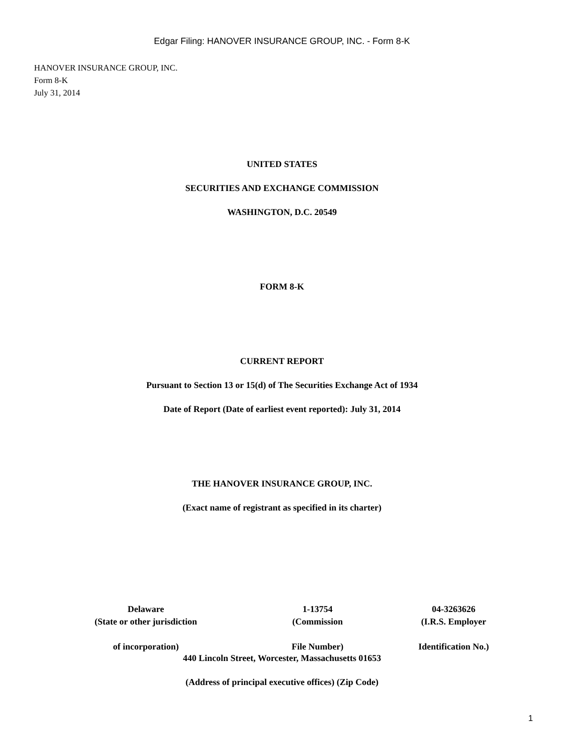Edgar Filing: HANOVER INSURANCE GROUP, INC. - Form 8-K
HANOVER INSURANCE GROUP, INC.
Form 8-K
July 31, 2014
UNITED STATES
SECURITIES AND EXCHANGE COMMISSION
WASHINGTON, D.C. 20549
FORM 8-K
CURRENT REPORT
Pursuant to Section 13 or 15(d) of The Securities Exchange Act of 1934
Date of Report (Date of earliest event reported): July 31, 2014
THE HANOVER INSURANCE GROUP, INC.
(Exact name of registrant as specified in its charter)
| Delaware | 1-13754 | 04-3263626 |
| (State or other jurisdiction | (Commission | (I.R.S. Employer |
| of incorporation) | File Number) | Identification No.) |
440 Lincoln Street, Worcester, Massachusetts 01653
(Address of principal executive offices) (Zip Code)
1